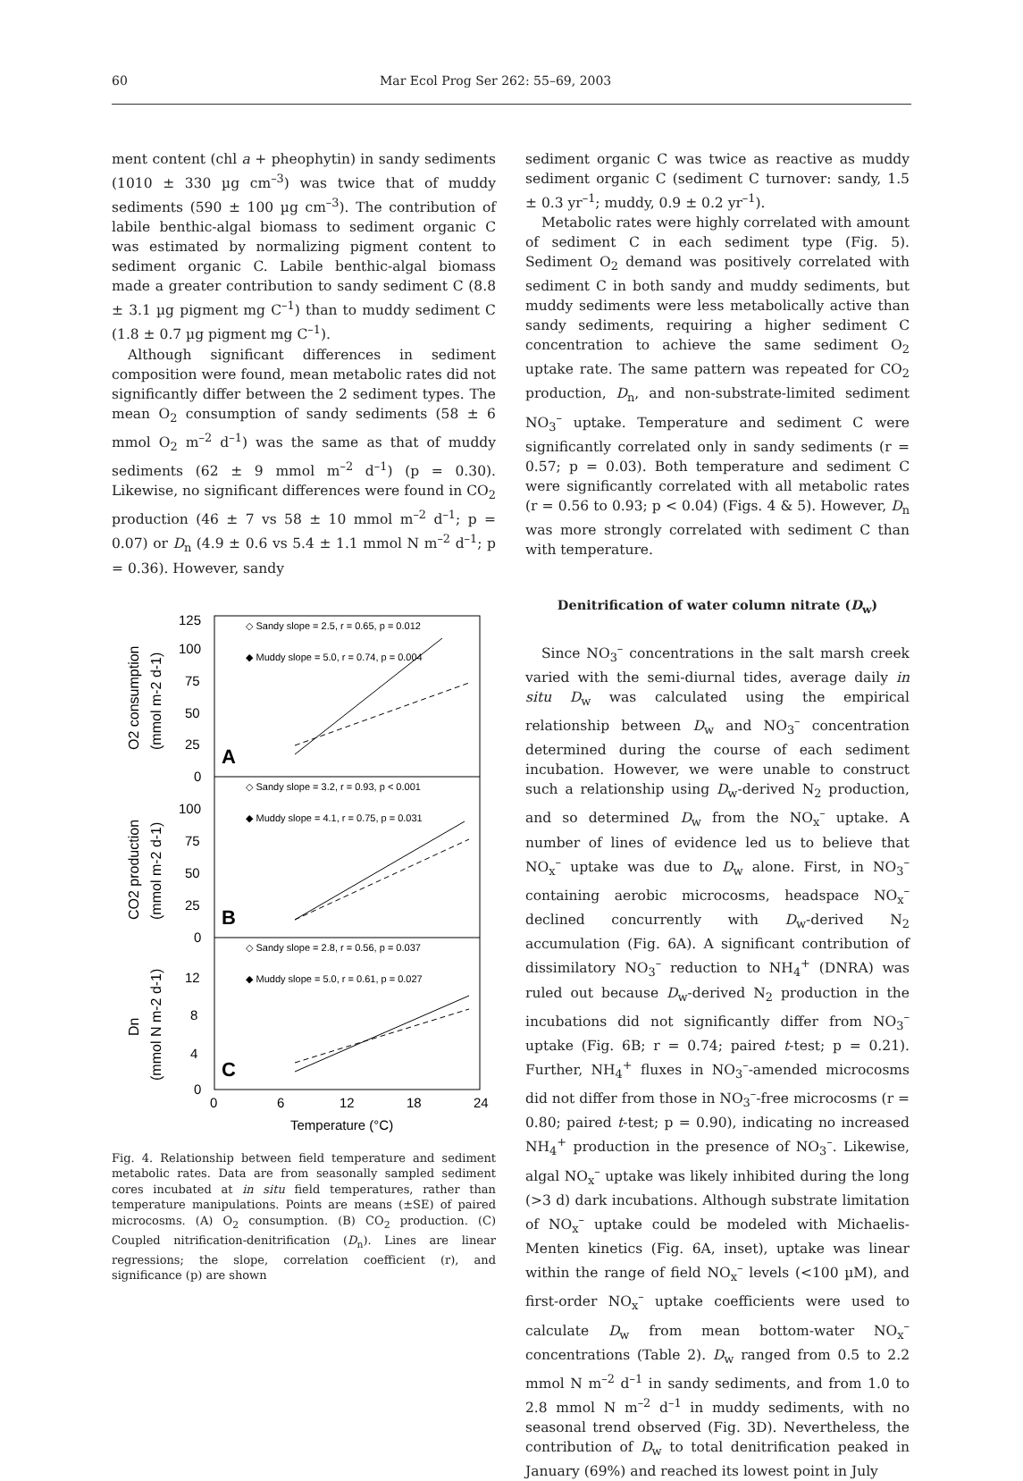60 Mar Ecol Prog Ser 262: 55–69, 2003
ment content (chl a + pheophytin) in sandy sediments (1010 ± 330 µg cm<sup>–3</sup>) was twice that of muddy sediments (590 ± 100 µg cm<sup>–3</sup>). The contribution of labile benthic-algal biomass to sediment organic C was estimated by normalizing pigment content to sediment organic C. Labile benthic-algal biomass made a greater contribution to sandy sediment C (8.8 ± 3.1 µg pigment mg C<sup>–1</sup>) than to muddy sediment C (1.8 ± 0.7 µg pigment mg C<sup>–1</sup>).
Although significant differences in sediment composition were found, mean metabolic rates did not significantly differ between the 2 sediment types. The mean O<sub>2</sub> consumption of sandy sediments (58 ± 6 mmol O<sub>2</sub> m<sup>–2</sup> d<sup>–1</sup>) was the same as that of muddy sediments (62 ± 9 mmol m<sup>–2</sup> d<sup>–1</sup>) (p = 0.30). Likewise, no significant differences were found in CO<sub>2</sub> production (46 ± 7 vs 58 ± 10 mmol m<sup>–2</sup> d<sup>–1</sup>; p = 0.07) or D<sub>n</sub> (4.9 ± 0.6 vs 5.4 ± 1.1 mmol N m<sup>–2</sup> d<sup>–1</sup>; p = 0.36). However, sandy
125
100
75
50
25
0
100
75
50
25
0
12
8
4
0
0
6
12
18
24
Temperature (°C)
A
B
C
◇ Sandy slope = 2.5, r = 0.65, p = 0.012
◆ Muddy slope = 5.0, r = 0.74, p = 0.004
◇ Sandy slope = 3.2, r = 0.93, p < 0.001
◆ Muddy slope = 4.1, r = 0.75, p = 0.031
◇ Sandy slope = 2.8, r = 0.56, p = 0.037
◆ Muddy slope = 5.0, r = 0.61, p = 0.027
O2 consumption
(mmol m-2 d-1)
CO2 production
(mmol m-2 d-1)
Dn
(mmol N m-2 d-1)
Fig. 4. Relationship between field temperature and sediment metabolic rates. Data are from seasonally sampled sediment cores incubated at in situ field temperatures, rather than temperature manipulations. Points are means (±SE) of paired microcosms. (A) O<sub>2</sub> consumption. (B) CO<sub>2</sub> production. (C) Coupled nitrification-denitrification (D<sub>n</sub>). Lines are linear regressions; the slope, correlation coefficient (r), and significance (p) are shown
sediment organic C was twice as reactive as muddy sediment organic C (sediment C turnover: sandy, 1.5 ± 0.3 yr<sup>–1</sup>; muddy, 0.9 ± 0.2 yr<sup>–1</sup>).
Metabolic rates were highly correlated with amount of sediment C in each sediment type (Fig. 5). Sediment O<sub>2</sub> demand was positively correlated with sediment C in both sandy and muddy sediments, but muddy sediments were less metabolically active than sandy sediments, requiring a higher sediment C concentration to achieve the same sediment O<sub>2</sub> uptake rate. The same pattern was repeated for CO<sub>2</sub> production, D<sub>n</sub>, and non-substrate-limited sediment NO<sub>3</sub><sup>–</sup> uptake. Temperature and sediment C were significantly correlated only in sandy sediments (r = 0.57; p = 0.03). Both temperature and sediment C were significantly correlated with all metabolic rates (r = 0.56 to 0.93; p < 0.04) (Figs. 4 & 5). However, D<sub>n</sub> was more strongly correlated with sediment C than with temperature.
Denitrification of water column nitrate (D<sub>w</sub>)
Since NO<sub>3</sub><sup>–</sup> concentrations in the salt marsh creek varied with the semi-diurnal tides, average daily in situ D<sub>w</sub> was calculated using the empirical relationship between D<sub>w</sub> and NO<sub>3</sub><sup>–</sup> concentration determined during the course of each sediment incubation. However, we were unable to construct such a relationship using D<sub>w</sub>-derived N<sub>2</sub> production, and so determined D<sub>w</sub> from the NO<sub>x</sub><sup>–</sup> uptake. A number of lines of evidence led us to believe that NO<sub>x</sub><sup>–</sup> uptake was due to D<sub>w</sub> alone. First, in NO<sub>3</sub><sup>–</sup> containing aerobic microcosms, headspace NO<sub>x</sub><sup>–</sup> declined concurrently with D<sub>w</sub>-derived N<sub>2</sub> accumulation (Fig. 6A). A significant contribution of dissimilatory NO<sub>3</sub><sup>–</sup> reduction to NH<sub>4</sub><sup>+</sup> (DNRA) was ruled out because D<sub>w</sub>-derived N<sub>2</sub> production in the incubations did not significantly differ from NO<sub>3</sub><sup>–</sup> uptake (Fig. 6B; r = 0.74; paired t-test; p = 0.21). Further, NH<sub>4</sub><sup>+</sup> fluxes in NO<sub>3</sub><sup>–</sup>-amended microcosms did not differ from those in NO<sub>3</sub><sup>–</sup>-free microcosms (r = 0.80; paired t-test; p = 0.90), indicating no increased NH<sub>4</sub><sup>+</sup> production in the presence of NO<sub>3</sub><sup>–</sup>. Likewise, algal NO<sub>x</sub><sup>–</sup> uptake was likely inhibited during the long (>3 d) dark incubations. Although substrate limitation of NO<sub>x</sub><sup>–</sup> uptake could be modeled with Michaelis-Menten kinetics (Fig. 6A, inset), uptake was linear within the range of field NO<sub>x</sub><sup>–</sup> levels (<100 µM), and first-order NO<sub>x</sub><sup>–</sup> uptake coefficients were used to calculate D<sub>w</sub> from mean bottom-water NO<sub>x</sub><sup>–</sup> concentrations (Table 2). D<sub>w</sub> ranged from 0.5 to 2.2 mmol N m<sup>–2</sup> d<sup>–1</sup> in sandy sediments, and from 1.0 to 2.8 mmol N m<sup>–2</sup> d<sup>–1</sup> in muddy sediments, with no seasonal trend observed (Fig. 3D). Nevertheless, the contribution of D<sub>w</sub> to total denitrification peaked in January (69%) and reached its lowest point in July